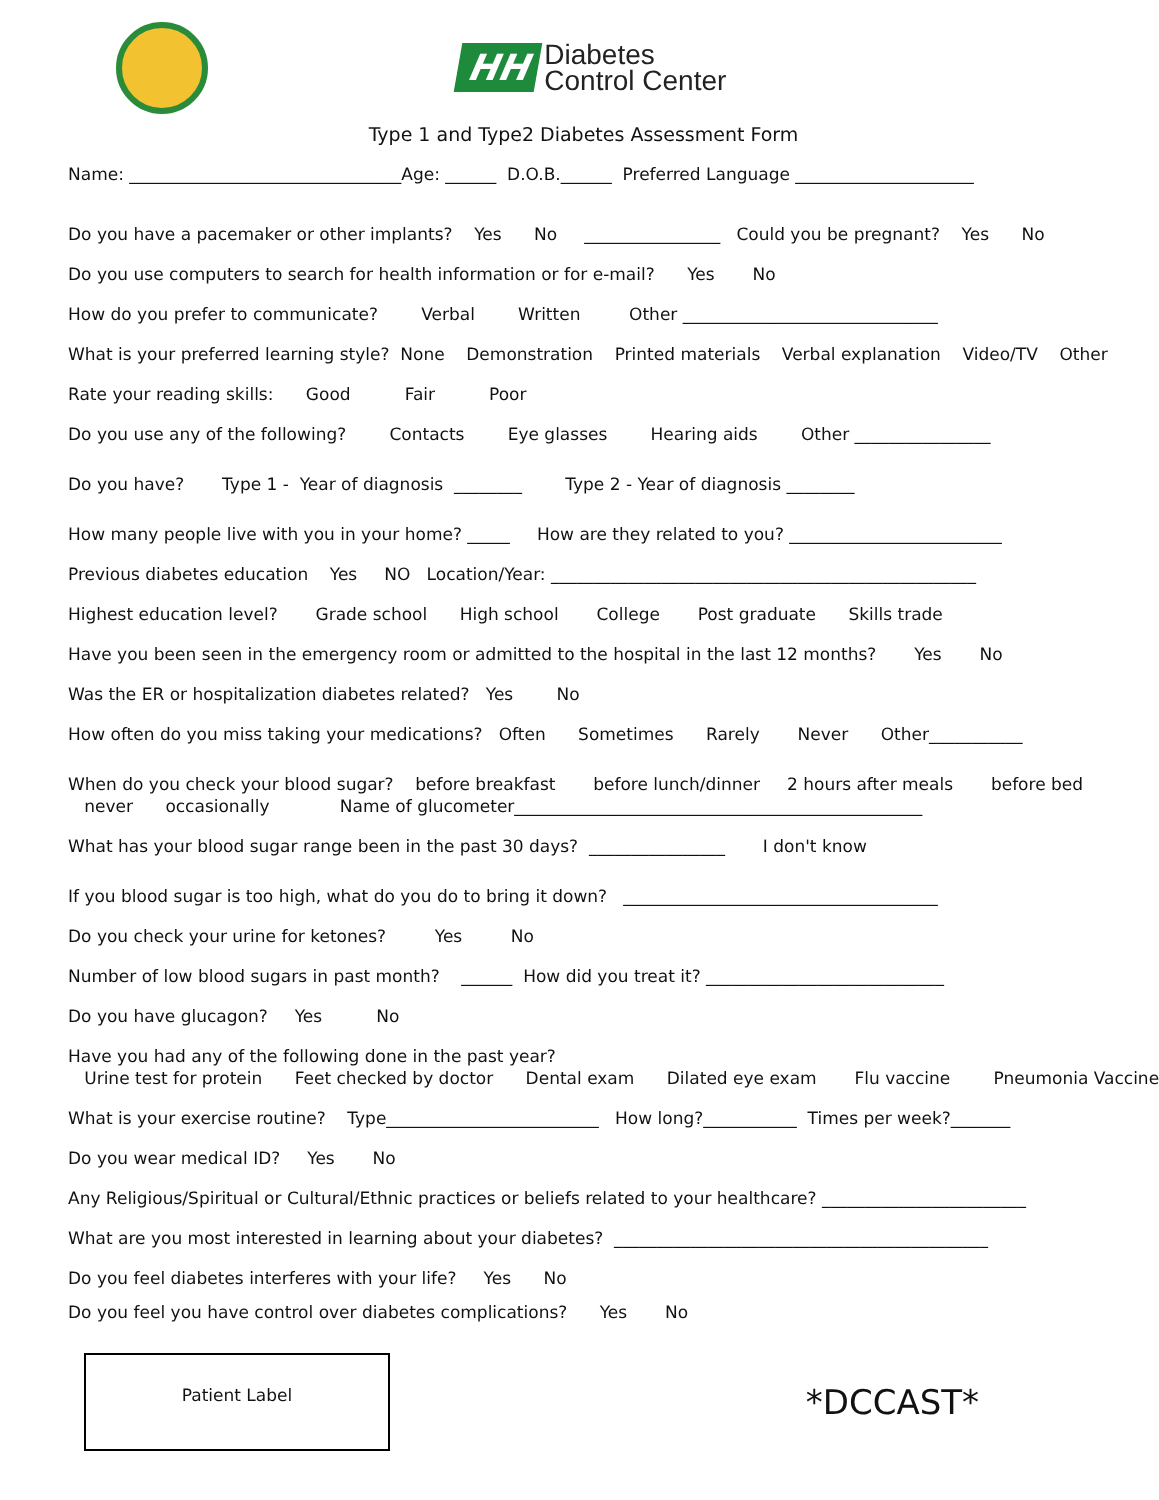HH Diabetes
Control Center
Type 1 and Type2 Diabetes Assessment Form
Name: ________________________________Age: ______ D.O.B.______ Preferred Language _____________________
Do you have a pacemaker or other implants? Yes No ________________ Could you be pregnant? Yes No
Do you use computers to search for health information or for e-mail? Yes No
How do you prefer to communicate? Verbal Written Other ______________________________
What is your preferred learning style? None Demonstration Printed materials Verbal explanation Video/TV Other
Rate your reading skills: Good Fair Poor
Do you use any of the following? Contacts Eye glasses Hearing aids Other ________________
Do you have? Type 1 - Year of diagnosis ________ Type 2 - Year of diagnosis ________
How many people live with you in your home? _____ How are they related to you? _________________________
Previous diabetes education Yes NO Location/Year: __________________________________________________
Highest education level? Grade school High school College Post graduate Skills trade
Have you been seen in the emergency room or admitted to the hospital in the last 12 months? Yes No
Was the ER or hospitalization diabetes related? Yes No
How often do you miss taking your medications? Often Sometimes Rarely Never Other___________
When do you check your blood sugar? before breakfast before lunch/dinner 2 hours after meals before bed
never occasionally Name of glucometer________________________________________________
What has your blood sugar range been in the past 30 days? ________________ I don't know
If you blood sugar is too high, what do you do to bring it down? _____________________________________
Do you check your urine for ketones? Yes No
Number of low blood sugars in past month? ______ How did you treat it? ____________________________
Do you have glucagon? Yes No
Have you had any of the following done in the past year?
Urine test for protein Feet checked by doctor Dental exam Dilated eye exam Flu vaccine Pneumonia Vaccine
What is your exercise routine? Type_________________________ How long?___________ Times per week?_______
Do you wear medical ID? Yes No
Any Religious/Spiritual or Cultural/Ethnic practices or beliefs related to your healthcare? ________________________
What are you most interested in learning about your diabetes? ____________________________________________
Do you feel diabetes interferes with your life? Yes No
Do you feel you have control over diabetes complications? Yes No
Patient Label
*DCCAST*